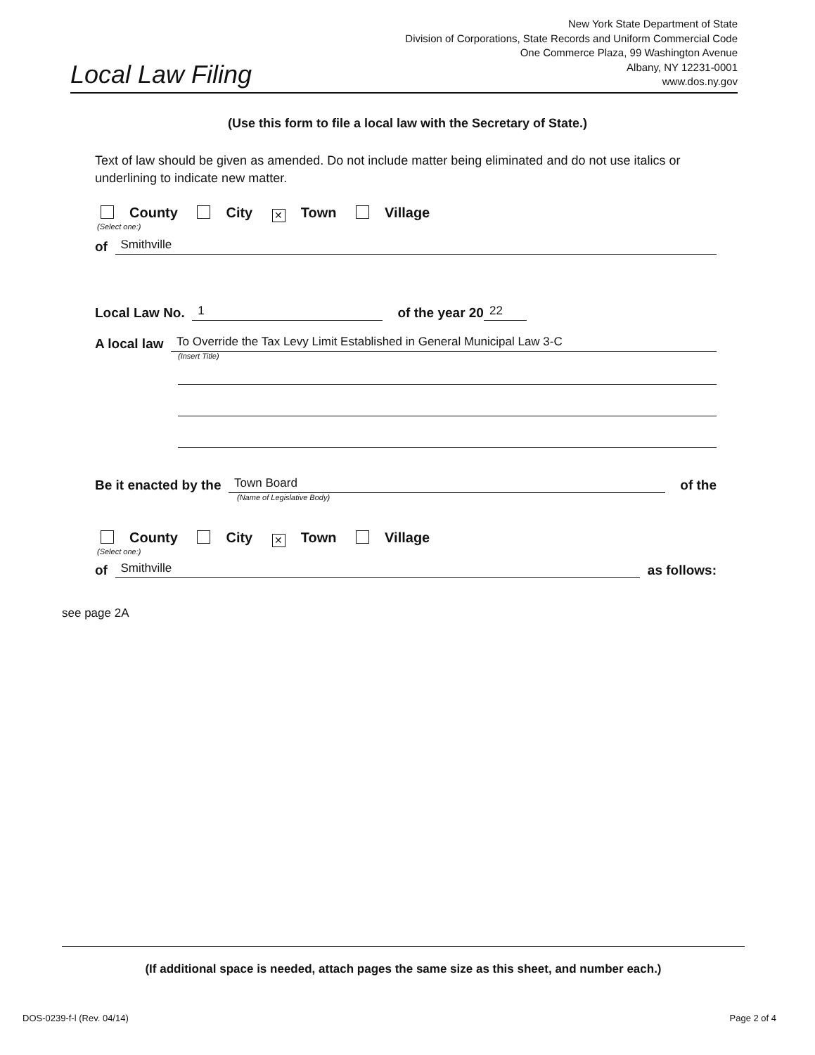Local Law Filing
New York State Department of State
Division of Corporations, State Records and Uniform Commercial Code
One Commerce Plaza, 99 Washington Avenue
Albany, NY 12231-0001
www.dos.ny.gov
(Use this form to file a local law with the Secretary of State.)
Text of law should be given as amended. Do not include matter being eliminated and do not use italics or underlining to indicate new matter.
County City ✕ Town Village
(Select one:)
of Smithville
Local Law No. 1 of the year 20 22
A local law To Override the Tax Levy Limit Established in General Municipal Law 3-C
(Insert Title)
Be it enacted by the Town Board of the
(Name of Legislative Body)
County City ✕ Town Village
(Select one:)
of Smithville as follows:
see page 2A
(If additional space is needed, attach pages the same size as this sheet, and number each.)
DOS-0239-f-l (Rev. 04/14) Page 2 of 4